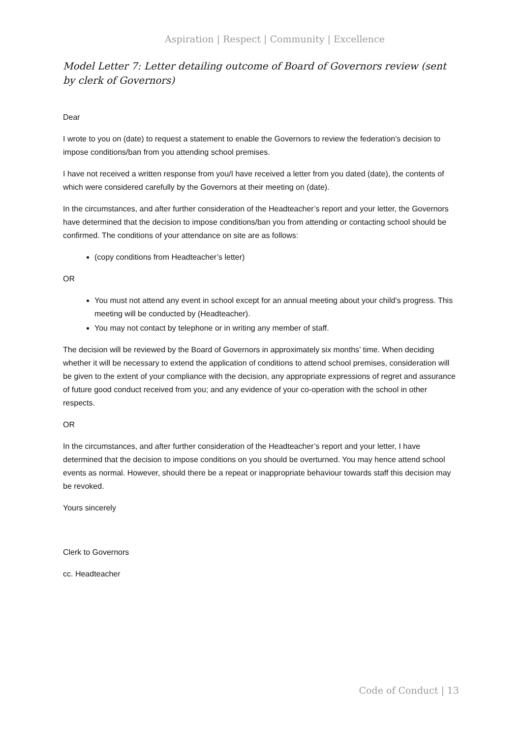Aspiration | Respect | Community | Excellence
Model Letter 7: Letter detailing outcome of Board of Governors review (sent by clerk of Governors)
Dear
I wrote to you on (date) to request a statement to enable the Governors to review the federation’s decision to impose conditions/ban from you attending school premises.
I have not received a written response from you/I have received a letter from you dated (date), the contents of which were considered carefully by the Governors at their meeting on (date).
In the circumstances, and after further consideration of the Headteacher’s report and your letter, the Governors have determined that the decision to impose conditions/ban you from attending or contacting school should be confirmed. The conditions of your attendance on site are as follows:
(copy conditions from Headteacher’s letter)
OR
You must not attend any event in school except for an annual meeting about your child’s progress. This meeting will be conducted by (Headteacher).
You may not contact by telephone or in writing any member of staff.
The decision will be reviewed by the Board of Governors in approximately six months’ time. When deciding whether it will be necessary to extend the application of conditions to attend school premises, consideration will be given to the extent of your compliance with the decision, any appropriate expressions of regret and assurance of future good conduct received from you; and any evidence of your co-operation with the school in other respects.
OR
In the circumstances, and after further consideration of the Headteacher’s report and your letter, I have determined that the decision to impose conditions on you should be overturned. You may hence attend school events as normal. However, should there be a repeat or inappropriate behaviour towards staff this decision may be revoked.
Yours sincerely
Clerk to Governors
cc. Headteacher
Code of Conduct | 13